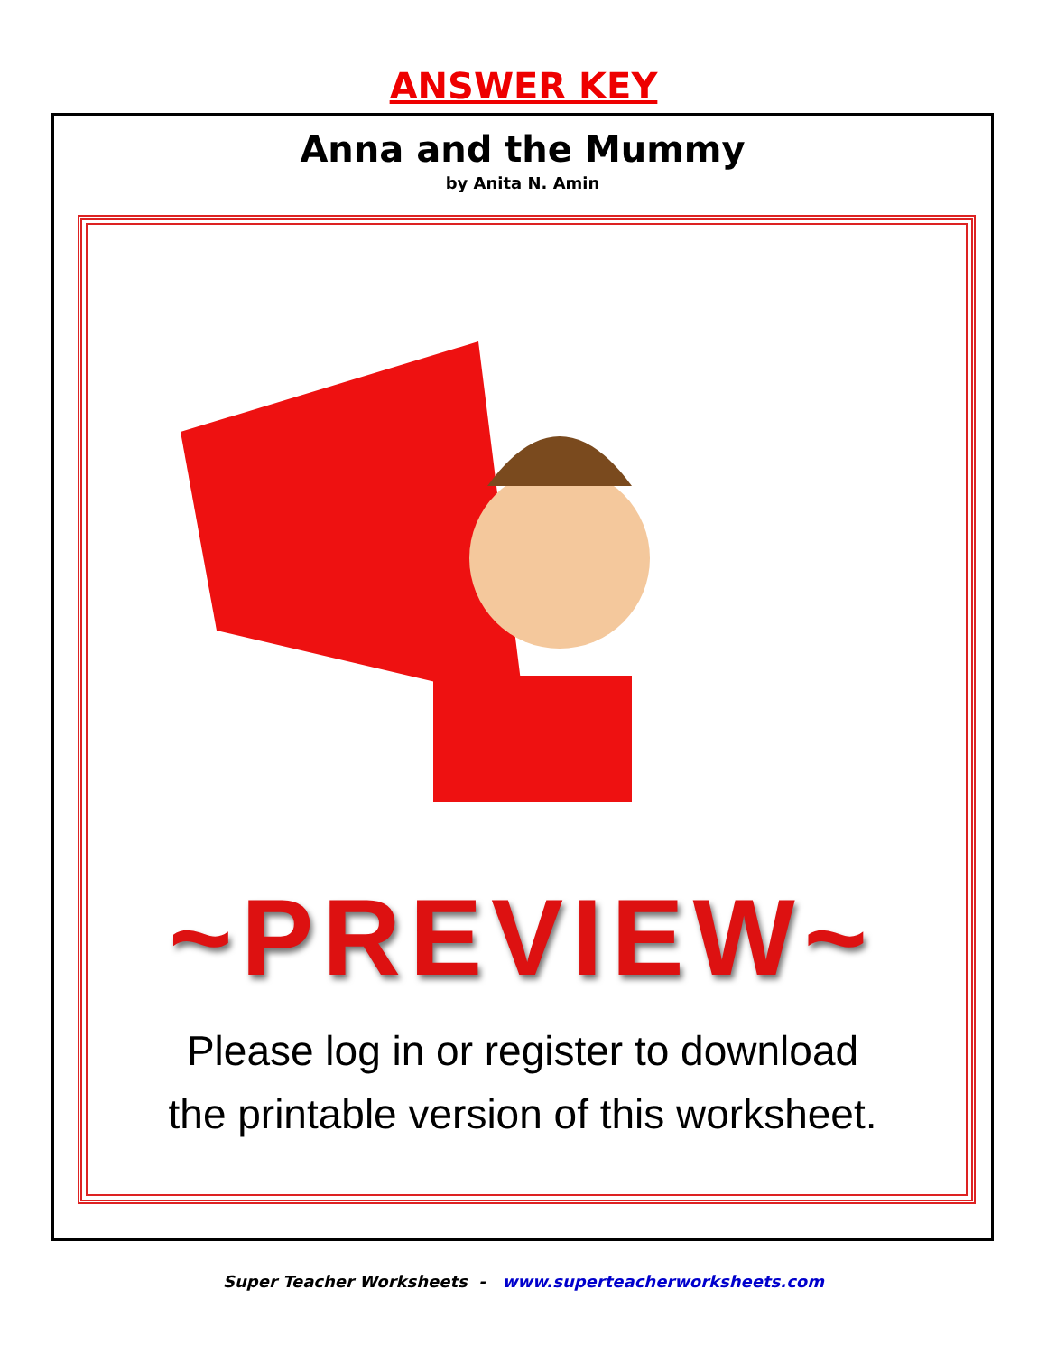ANSWER KEY
Anna and the Mummy
by Anita N. Amin
~PREVIEW~
Please log in or register to download
the printable version of this worksheet.
Super Teacher Worksheets - www.superteacherworksheets.com